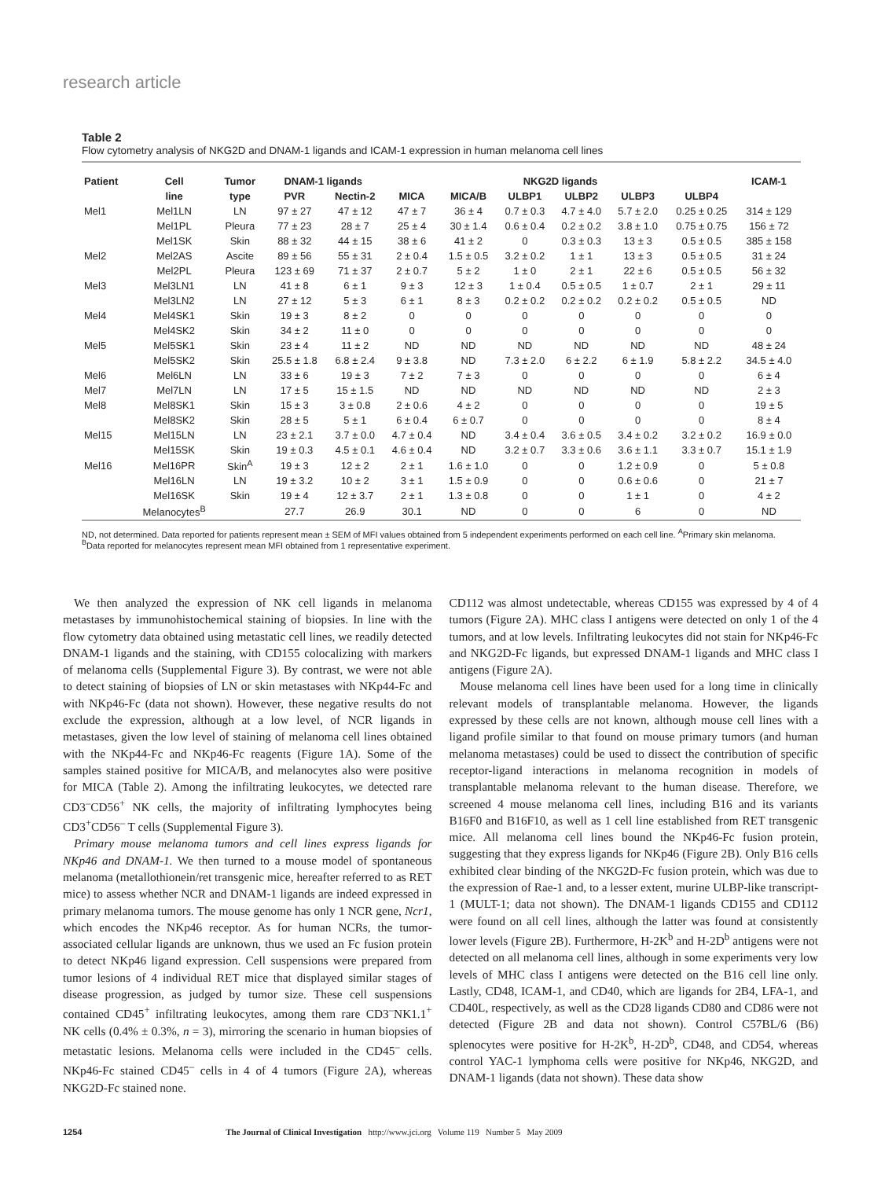research article
Table 2
Flow cytometry analysis of NKG2D and DNAM-1 ligands and ICAM-1 expression in human melanoma cell lines
| Patient | Cell | Tumor | DNAM-1 ligands | | NKG2D ligands | | | | | | ICAM-1 |
| --- | --- | --- | --- | --- | --- | --- | --- | --- | --- | --- | --- |
| | line | type | PVR | Nectin-2 | MICA | MICA/B | ULBP1 | ULBP2 | ULBP3 | ULBP4 | |
| Mel1 | Mel1LN | LN | 97 ± 27 | 47 ± 12 | 47 ± 7 | 36 ± 4 | 0.7 ± 0.3 | 4.7 ± 4.0 | 5.7 ± 2.0 | 0.25 ± 0.25 | 314 ± 129 |
| | Mel1PL | Pleura | 77 ± 23 | 28 ± 7 | 25 ± 4 | 30 ± 1.4 | 0.6 ± 0.4 | 0.2 ± 0.2 | 3.8 ± 1.0 | 0.75 ± 0.75 | 156 ± 72 |
| | Mel1SK | Skin | 88 ± 32 | 44 ± 15 | 38 ± 6 | 41 ± 2 | 0 | 0.3 ± 0.3 | 13 ± 3 | 0.5 ± 0.5 | 385 ± 158 |
| Mel2 | Mel2AS | Ascite | 89 ± 56 | 55 ± 31 | 2 ± 0.4 | 1.5 ± 0.5 | 3.2 ± 0.2 | 1 ± 1 | 13 ± 3 | 0.5 ± 0.5 | 31 ± 24 |
| | Mel2PL | Pleura | 123 ± 69 | 71 ± 37 | 2 ± 0.7 | 5 ± 2 | 1 ± 0 | 2 ± 1 | 22 ± 6 | 0.5 ± 0.5 | 56 ± 32 |
| Mel3 | Mel3LN1 | LN | 41 ± 8 | 6 ± 1 | 9 ± 3 | 12 ± 3 | 1 ± 0.4 | 0.5 ± 0.5 | 1 ± 0.7 | 2 ± 1 | 29 ± 11 |
| | Mel3LN2 | LN | 27 ± 12 | 5 ± 3 | 6 ± 1 | 8 ± 3 | 0.2 ± 0.2 | 0.2 ± 0.2 | 0.2 ± 0.2 | 0.5 ± 0.5 | ND |
| Mel4 | Mel4SK1 | Skin | 19 ± 3 | 8 ± 2 | 0 | 0 | 0 | 0 | 0 | 0 | 0 |
| | Mel4SK2 | Skin | 34 ± 2 | 11 ± 0 | 0 | 0 | 0 | 0 | 0 | 0 | 0 |
| Mel5 | Mel5SK1 | Skin | 23 ± 4 | 11 ± 2 | ND | ND | ND | ND | ND | ND | 48 ± 24 |
| | Mel5SK2 | Skin | 25.5 ± 1.8 | 6.8 ± 2.4 | 9 ± 3.8 | ND | 7.3 ± 2.0 | 6 ± 2.2 | 6 ± 1.9 | 5.8 ± 2.2 | 34.5 ± 4.0 |
| Mel6 | Mel6LN | LN | 33 ± 6 | 19 ± 3 | 7 ± 2 | 7 ± 3 | 0 | 0 | 0 | 0 | 6 ± 4 |
| Mel7 | Mel7LN | LN | 17 ± 5 | 15 ± 1.5 | ND | ND | ND | ND | ND | ND | 2 ± 3 |
| Mel8 | Mel8SK1 | Skin | 15 ± 3 | 3 ± 0.8 | 2 ± 0.6 | 4 ± 2 | 0 | 0 | 0 | 0 | 19 ± 5 |
| | Mel8SK2 | Skin | 28 ± 5 | 5 ± 1 | 6 ± 0.4 | 6 ± 0.7 | 0 | 0 | 0 | 0 | 8 ± 4 |
| Mel15 | Mel15LN | LN | 23 ± 2.1 | 3.7 ± 0.0 | 4.7 ± 0.4 | ND | 3.4 ± 0.4 | 3.6 ± 0.5 | 3.4 ± 0.2 | 3.2 ± 0.2 | 16.9 ± 0.0 |
| | Mel15SK | Skin | 19 ± 0.3 | 4.5 ± 0.1 | 4.6 ± 0.4 | ND | 3.2 ± 0.7 | 3.3 ± 0.6 | 3.6 ± 1.1 | 3.3 ± 0.7 | 15.1 ± 1.9 |
| Mel16 | Mel16PR | Skin<sup>A</sup> | 19 ± 3 | 12 ± 2 | 2 ± 1 | 1.6 ± 1.0 | 0 | 0 | 1.2 ± 0.9 | 0 | 5 ± 0.8 |
| | Mel16LN | LN | 19 ± 3.2 | 10 ± 2 | 3 ± 1 | 1.5 ± 0.9 | 0 | 0 | 0.6 ± 0.6 | 0 | 21 ± 7 |
| | Mel16SK | Skin | 19 ± 4 | 12 ± 3.7 | 2 ± 1 | 1.3 ± 0.8 | 0 | 0 | 1 ± 1 | 0 | 4 ± 2 |
| | Melanocytes<sup>B</sup> | | 27.7 | 26.9 | 30.1 | ND | 0 | 0 | 6 | 0 | ND |
ND, not determined. Data reported for patients represent mean ± SEM of MFI values obtained from 5 independent experiments performed on each cell line. <sup>A</sup>Primary skin melanoma. <sup>B</sup>Data reported for melanocytes represent mean MFI obtained from 1 representative experiment.
We then analyzed the expression of NK cell ligands in melanoma metastases by immunohistochemical staining of biopsies. In line with the flow cytometry data obtained using metastatic cell lines, we readily detected DNAM-1 ligands and the staining, with CD155 colocalizing with markers of melanoma cells (Supplemental Figure 3). By contrast, we were not able to detect staining of biopsies of LN or skin metastases with NKp44-Fc and with NKp46-Fc (data not shown). However, these negative results do not exclude the expression, although at a low level, of NCR ligands in metastases, given the low level of staining of melanoma cell lines obtained with the NKp44-Fc and NKp46-Fc reagents (Figure 1A). Some of the samples stained positive for MICA/B, and melanocytes also were positive for MICA (Table 2). Among the infiltrating leukocytes, we detected rare CD3<sup>–</sup>CD56<sup>+</sup> NK cells, the majority of infiltrating lymphocytes being CD3<sup>+</sup>CD56<sup>–</sup> T cells (Supplemental Figure 3).
Primary mouse melanoma tumors and cell lines express ligands for NKp46 and DNAM-1. We then turned to a mouse model of spontaneous melanoma (metallothionein/ret transgenic mice, hereafter referred to as RET mice) to assess whether NCR and DNAM-1 ligands are indeed expressed in primary melanoma tumors. The mouse genome has only 1 NCR gene, Ncr1, which encodes the NKp46 receptor. As for human NCRs, the tumor-associated cellular ligands are unknown, thus we used an Fc fusion protein to detect NKp46 ligand expression. Cell suspensions were prepared from tumor lesions of 4 individual RET mice that displayed similar stages of disease progression, as judged by tumor size. These cell suspensions contained CD45<sup>+</sup> infiltrating leukocytes, among them rare CD3<sup>–</sup>NK1.1<sup>+</sup> NK cells (0.4% ± 0.3%, n = 3), mirroring the scenario in human biopsies of metastatic lesions. Melanoma cells were included in the CD45<sup>–</sup> cells. NKp46-Fc stained CD45<sup>–</sup> cells in 4 of 4 tumors (Figure 2A), whereas NKG2D-Fc stained none.
CD112 was almost undetectable, whereas CD155 was expressed by 4 of 4 tumors (Figure 2A). MHC class I antigens were detected on only 1 of the 4 tumors, and at low levels. Infiltrating leukocytes did not stain for NKp46-Fc and NKG2D-Fc ligands, but expressed DNAM-1 ligands and MHC class I antigens (Figure 2A).
Mouse melanoma cell lines have been used for a long time in clinically relevant models of transplantable melanoma. However, the ligands expressed by these cells are not known, although mouse cell lines with a ligand profile similar to that found on mouse primary tumors (and human melanoma metastases) could be used to dissect the contribution of specific receptor-ligand interactions in melanoma recognition in models of transplantable melanoma relevant to the human disease. Therefore, we screened 4 mouse melanoma cell lines, including B16 and its variants B16F0 and B16F10, as well as 1 cell line established from RET transgenic mice. All melanoma cell lines bound the NKp46-Fc fusion protein, suggesting that they express ligands for NKp46 (Figure 2B). Only B16 cells exhibited clear binding of the NKG2D-Fc fusion protein, which was due to the expression of Rae-1 and, to a lesser extent, murine ULBP-like transcript-1 (MULT-1; data not shown). The DNAM-1 ligands CD155 and CD112 were found on all cell lines, although the latter was found at consistently lower levels (Figure 2B). Furthermore, H-2K<sup>b</sup> and H-2D<sup>b</sup> antigens were not detected on all melanoma cell lines, although in some experiments very low levels of MHC class I antigens were detected on the B16 cell line only. Lastly, CD48, ICAM-1, and CD40, which are ligands for 2B4, LFA-1, and CD40L, respectively, as well as the CD28 ligands CD80 and CD86 were not detected (Figure 2B and data not shown). Control C57BL/6 (B6) splenocytes were positive for H-2K<sup>b</sup>, H-2D<sup>b</sup>, CD48, and CD54, whereas control YAC-1 lymphoma cells were positive for NKp46, NKG2D, and DNAM-1 ligands (data not shown). These data show
1254 The Journal of Clinical Investigation http://www.jci.org Volume 119 Number 5 May 2009